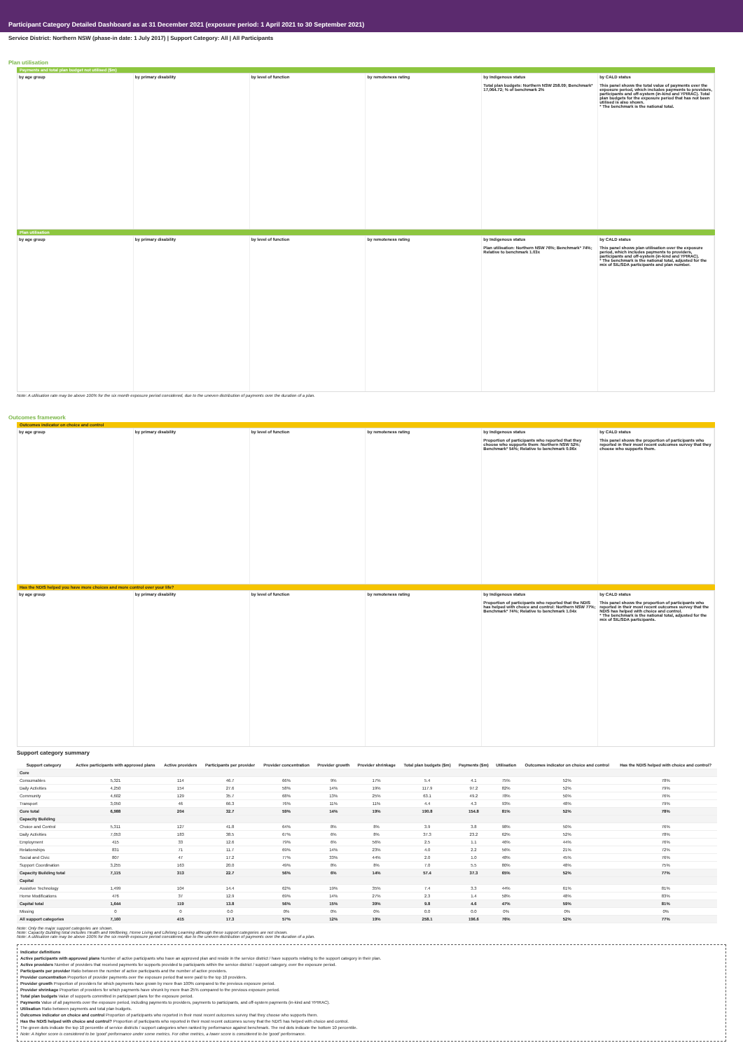Participant Category Detailed Dashboard as at 31 December 2021 (exposure period: 1 April 2021 to 30 September 2021)
Service District: Northern NSW (phase-in date: 1 July 2017) | Support Category: All | All Participants
Plan utilisation
Payments and total plan budget not utilised ($m)
by age group by primary disability by level of function by remoteness rating by Indigenous status
Total plan budgets: Northern NSW 258.09; Benchmark* 17,064.72; % of benchmark 2%
by CALD status
This panel shows the total value of payments over the exposure period, which includes payments to providers, participants and off-system (in-kind and YPIRAC). Total plan budgets for the exposure period that has not been utilised is also shown.
* The benchmark is the national total.
Plan utilisation
by age group by primary disability by level of function by remoteness rating by Indigenous status
Plan utilisation: Northern NSW 76%; Benchmark* 74%; Relative to benchmark 1.03x
by CALD status
This panel shows plan utilisation over the exposure period, which includes payments to providers, participants and off-system (in-kind and YPIRAC).
* The benchmark is the national total, adjusted for the mix of SIL/SDA participants and plan number.
Note: A utilisation rate may be above 100% for the six month exposure period considered, due to the uneven distribution of payments over the duration of a plan.
Outcomes framework
Outcomes indicator on choice and control
by age group by primary disability by level of function by remoteness rating by Indigenous status
Proportion of participants who reported that they choose who supports them: Northern NSW 52%; Benchmark* 54%; Relative to benchmark 0.96x
by CALD status
This panel shows the proportion of participants who reported in their most recent outcomes survey that they choose who supports them.
Has the NDIS helped you have more choices and more control over your life?
by age group by primary disability by level of function by remoteness rating by Indigenous status
Proportion of participants who reported that the NDIS has helped with choice and control: Northern NSW 77%; Benchmark* 74%; Relative to benchmark 1.04x
by CALD status
This panel shows the proportion of participants who reported in their most recent outcomes survey that the NDIS has helped with choice and control.
* The benchmark is the national total, adjusted for the mix of SIL/SDA participants.
Support category summary
| Support category | Active participants with approved plans | Active providers | Participants per provider | Provider concentration | Provider growth | Provider shrinkage | Total plan budgets ($m) | Payments ($m) | Utilisation | Outcomes indicator on choice and control | Has the NDIS helped with choice and control? |
| --- | --- | --- | --- | --- | --- | --- | --- | --- | --- | --- | --- |
| Core | | | | | | | | | | | |
| Consumables | 5,321 | 114 | 46.7 | 66% | 9% | 17% | 5.4 | 4.1 | 75% | 52% | 78% |
| Daily Activities | 4,250 | 154 | 27.6 | 58% | 14% | 19% | 117.9 | 97.2 | 82% | 52% | 79% |
| Community | 4,602 | 129 | 35.7 | 68% | 13% | 25% | 63.1 | 49.2 | 78% | 50% | 76% |
| Transport | 3,050 | 46 | 66.3 | 76% | 11% | 11% | 4.4 | 4.3 | 93% | 48% | 79% |
| Core total | 6,988 | 204 | 32.7 | 59% | 14% | 19% | 190.8 | 154.8 | 81% | 52% | 78% |
| Capacity Building | | | | | | | | | | | |
| Choice and Control | 5,311 | 127 | 41.8 | 64% | 8% | 8% | 3.9 | 3.8 | 98% | 50% | 76% |
| Daily Activities | 7,053 | 183 | 38.5 | 67% | 6% | 8% | 37.3 | 23.2 | 62% | 52% | 78% |
| Employment | 415 | 33 | 12.6 | 79% | 6% | 56% | 2.5 | 1.1 | 46% | 44% | 76% |
| Relationships | 831 | 71 | 11.7 | 69% | 14% | 23% | 4.0 | 2.2 | 56% | 21% | 72% |
| Social and Civic | 807 | 47 | 17.2 | 77% | 33% | 44% | 2.0 | 1.0 | 48% | 45% | 76% |
| Support Coordination | 3,255 | 163 | 20.0 | 49% | 8% | 8% | 7.0 | 5.5 | 80% | 48% | 75% |
| Capacity Building total | 7,115 | 313 | 22.7 | 56% | 6% | 14% | 57.4 | 37.3 | 65% | 52% | 77% |
| Capital | | | | | | | | | | | |
| Assistive Technology | 1,499 | 104 | 14.4 | 62% | 19% | 35% | 7.4 | 3.3 | 44% | 61% | 81% |
| Home Modifications | 476 | 37 | 12.9 | 69% | 14% | 27% | 2.3 | 1.4 | 58% | 48% | 83% |
| Capital total | 1,644 | 119 | 13.8 | 56% | 15% | 39% | 9.8 | 4.6 | 47% | 59% | 81% |
| Missing | 0 | 0 | 0.0 | 0% | 0% | 0% | 0.0 | 0.0 | 0% | 0% | 0% |
| All support categories | 7,160 | 415 | 17.3 | 57% | 12% | 19% | 258.1 | 196.6 | 76% | 52% | 77% |
Note: Only the major support categories are shown.
Note: Capacity Building total includes Health and Wellbeing, Home Living and Lifelong Learning although these support categories are not shown.
Note: A utilisation rate may be above 100% for the six month exposure period considered, due to the uneven distribution of payments over the duration of a plan.
Indicator definitions
Active participants with approved plans Number of active participants who have an approved plan and reside in the service district / have supports relating to the support category in their plan.
Active providers Number of providers that received payments for supports provided to participants within the service district / support category, over the exposure period.
Participants per provider Ratio between the number of active participants and the number of active providers.
Provider concentration Proportion of provider payments over the exposure period that were paid to the top 10 providers.
Provider growth Proportion of providers for which payments have grown by more than 100% compared to the previous exposure period.
Provider shrinkage Proportion of providers for which payments have shrunk by more than 25% compared to the previous exposure period.
Total plan budgets Value of supports committed in participant plans for the exposure period.
Payments Value of all payments over the exposure period, including payments to providers, payments to participants, and off-system payments (in-kind and YPIRAC).
Utilisation Ratio between payments and total plan budgets.
Outcomes indicator on choice and control Proportion of participants who reported in their most recent outcomes survey that they choose who supports them.
Has the NDIS helped with choice and control? Proportion of participants who reported in their most recent outcomes survey that the NDIS has helped with choice and control.
The green dots indicate the top 10 percentile of service districts / support categories when ranked by performance against benchmark. The red dots indicate the bottom 10 percentile.
Note: A higher score is considered to be 'good' performance under some metrics. For other metrics, a lower score is considered to be 'good' performance.